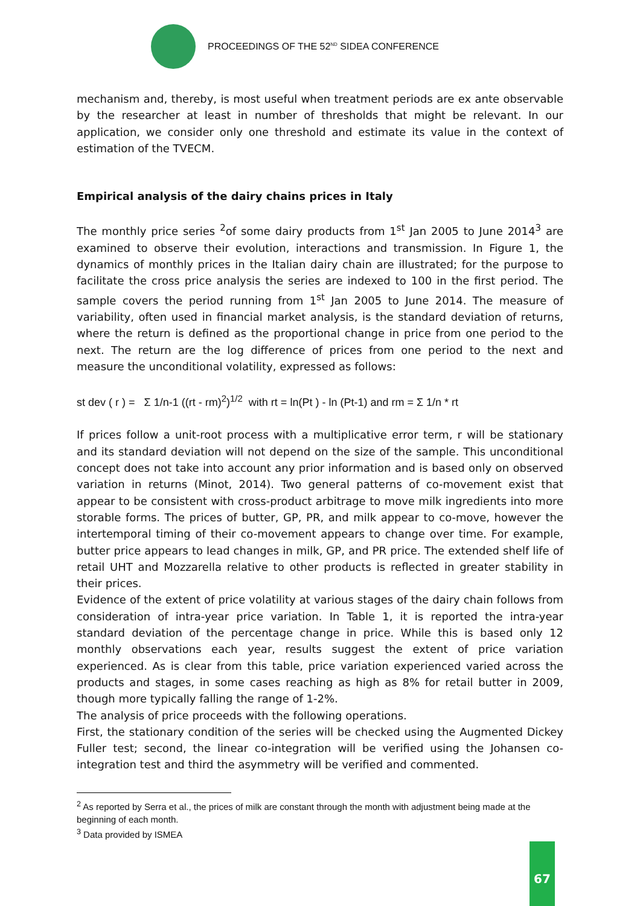PROCEEDINGS OF THE 52<sup>ND</sup> SIDEA CONFERENCE
mechanism and, thereby, is most useful when treatment periods are ex ante observable by the researcher at least in number of thresholds that might be relevant. In our application, we consider only one threshold and estimate its value in the context of estimation of the TVECM.
Empirical analysis of the dairy chains prices in Italy
The monthly price series <sup>2</sup>of some dairy products from 1<sup>st</sup> Jan 2005 to June 2014<sup>3</sup> are examined to observe their evolution, interactions and transmission. In Figure 1, the dynamics of monthly prices in the Italian dairy chain are illustrated; for the purpose to facilitate the cross price analysis the series are indexed to 100 in the first period. The sample covers the period running from 1<sup>st</sup> Jan 2005 to June 2014. The measure of variability, often used in financial market analysis, is the standard deviation of returns, where the return is defined as the proportional change in price from one period to the next. The return are the log difference of prices from one period to the next and measure the unconditional volatility, expressed as follows:
st dev ( r ) = Σ 1/n-1 ((rt - rm)<sup>2</sup>)<sup>1/2</sup> with rt = ln(Pt ) - ln (Pt-1) and rm = Σ 1/n * rt
If prices follow a unit-root process with a multiplicative error term, r will be stationary and its standard deviation will not depend on the size of the sample. This unconditional concept does not take into account any prior information and is based only on observed variation in returns (Minot, 2014). Two general patterns of co-movement exist that appear to be consistent with cross-product arbitrage to move milk ingredients into more storable forms. The prices of butter, GP, PR, and milk appear to co-move, however the intertemporal timing of their co-movement appears to change over time. For example, butter price appears to lead changes in milk, GP, and PR price. The extended shelf life of retail UHT and Mozzarella relative to other products is reflected in greater stability in their prices.
Evidence of the extent of price volatility at various stages of the dairy chain follows from consideration of intra-year price variation. In Table 1, it is reported the intra-year standard deviation of the percentage change in price. While this is based only 12 monthly observations each year, results suggest the extent of price variation experienced. As is clear from this table, price variation experienced varied across the products and stages, in some cases reaching as high as 8% for retail butter in 2009, though more typically falling the range of 1-2%.
The analysis of price proceeds with the following operations.
First, the stationary condition of the series will be checked using the Augmented Dickey Fuller test; second, the linear co-integration will be verified using the Johansen co-integration test and third the asymmetry will be verified and commented.
<sup>2</sup> As reported by Serra et al., the prices of milk are constant through the month with adjustment being made at the beginning of each month.
<sup>3</sup> Data provided by ISMEA
67